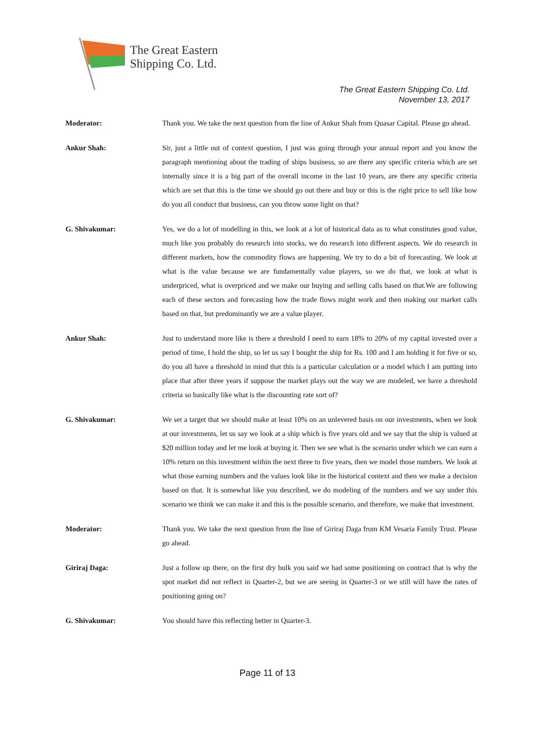The Great Eastern
Shipping Co. Ltd.
The Great Eastern Shipping Co. Ltd.
November 13, 2017
Moderator: Thank you. We take the next question from the line of Ankur Shah from Quasar Capital. Please go ahead.
Ankur Shah: Sir, just a little out of context question, I just was going through your annual report and you know the paragraph mentioning about the trading of ships business, so are there any specific criteria which are set internally since it is a big part of the overall income in the last 10 years, are there any specific criteria which are set that this is the time we should go out there and buy or this is the right price to sell like how do you all conduct that business, can you throw some light on that?
G. Shivakumar: Yes, we do a lot of modelling in this, we look at a lot of historical data as to what constitutes good value, much like you probably do research into stocks, we do research into different aspects. We do research in different markets, how the commodity flows are happening. We try to do a bit of forecasting. We look at what is the value because we are fundamentally value players, so we do that, we look at what is underpriced, what is overpriced and we make our buying and selling calls based on that.We are following each of these sectors and forecasting how the trade flows might work and then making our market calls based on that, but predominantly we are a value player.
Ankur Shah: Just to understand more like is there a threshold I need to earn 18% to 20% of my capital invested over a period of time, I hold the ship, so let us say I bought the ship for Rs. 100 and I am holding it for five or so, do you all have a threshold in mind that this is a particular calculation or a model which I am putting into place that after three years if suppose the market plays out the way we are modeled, we have a threshold criteria so basically like what is the discounting rate sort of?
G. Shivakumar: We set a target that we should make at least 10% on an unlevered basis on our investments, when we look at our investments, let us say we look at a ship which is five years old and we say that the ship is valued at $20 million today and let me look at buying it. Then we see what is the scenario under which we can earn a 10% return on this investment within the next three to five years, then we model those numbers. We look at what those earning numbers and the values look like in the historical context and then we make a decision based on that. It is somewhat like you described, we do modeling of the numbers and we say under this scenario we think we can make it and this is the possible scenario, and therefore, we make that investment.
Moderator: Thank you. We take the next question from the line of Giriraj Daga from KM Vesaria Family Trust. Please go ahead.
Giriraj Daga: Just a follow up there, on the first dry bulk you said we had some positioning on contract that is why the spot market did not reflect in Quarter-2, but we are seeing in Quarter-3 or we still will have the rates of positioning going on?
G. Shivakumar: You should have this reflecting better in Quarter-3.
Page 11 of 13